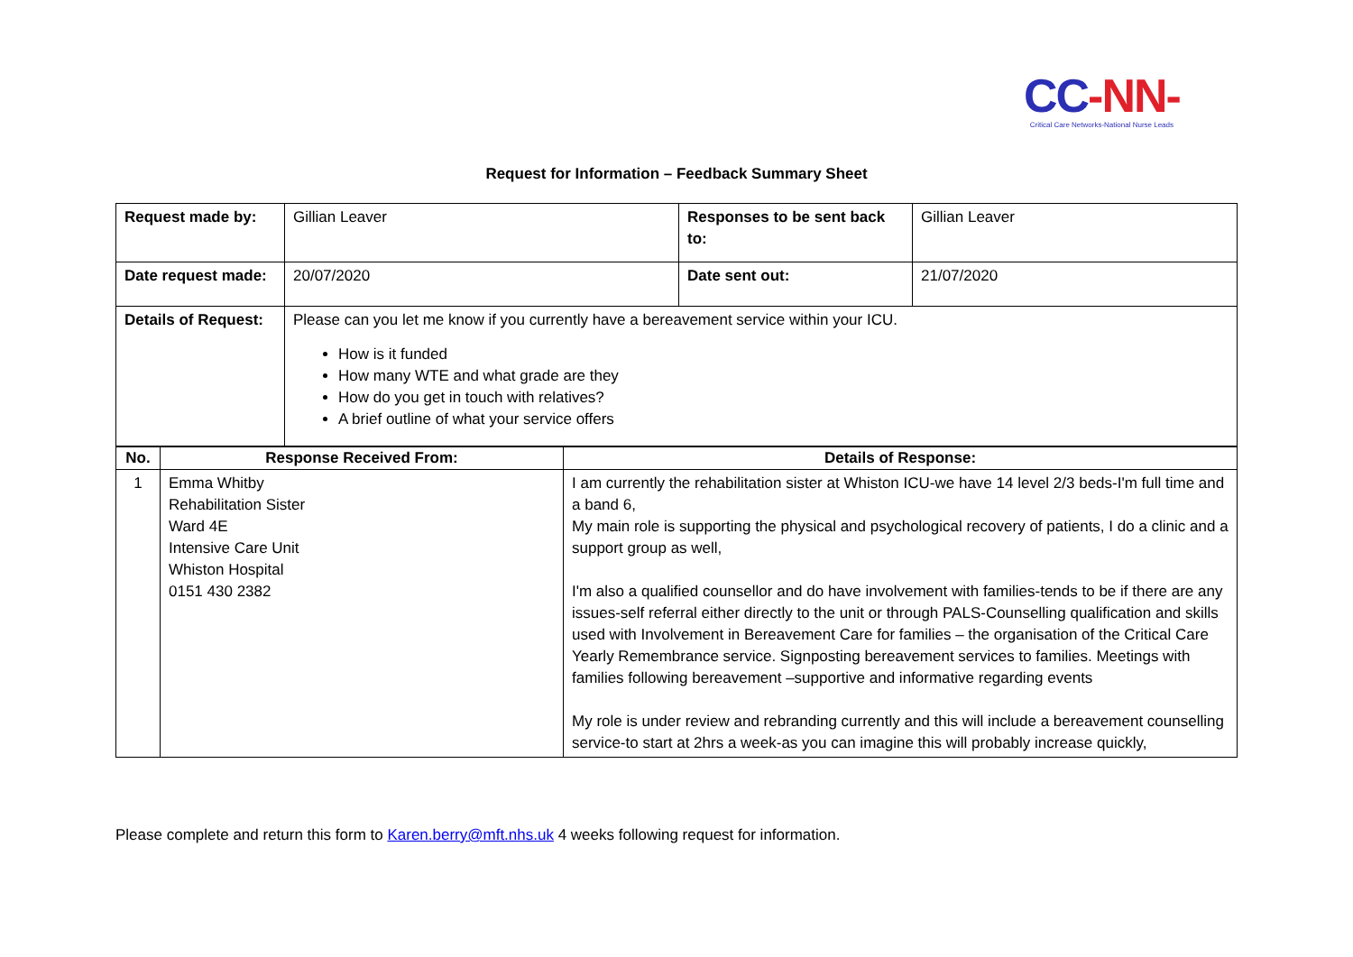CC-NN-
Critical Care Networks-National Nurse Leads
Request for Information – Feedback Summary Sheet
| Request made by: | Gillian Leaver | Responses to be sent back to: | Gillian Leaver |
| Date request made: | 20/07/2020 | Date sent out: | 21/07/2020 |
| Details of Request: | Please can you let me know if you currently have a bereavement service within your ICU. How is it funded How many WTE and what grade are they How do you get in touch with relatives? A brief outline of what your service offers | | |
| No. | Response Received From: | Details of Response: |
| --- | --- | --- |
| 1 | Emma Whitby Rehabilitation Sister Ward 4E Intensive Care Unit Whiston Hospital 0151 430 2382 | I am currently the rehabilitation sister at Whiston ICU-we have 14 level 2/3 beds-I'm full time and a band 6, My main role is supporting the physical and psychological recovery of patients, I do a clinic and a support group as well, I'm also a qualified counsellor and do have involvement with families-tends to be if there are any issues-self referral either directly to the unit or through PALS-Counselling qualification and skills used with Involvement in Bereavement Care for families – the organisation of the Critical Care Yearly Remembrance service. Signposting bereavement services to families. Meetings with families following bereavement –supportive and informative regarding events My role is under review and rebranding currently and this will include a bereavement counselling service-to start at 2hrs a week-as you can imagine this will probably increase quickly, |
Please complete and return this form to Karen.berry@mft.nhs.uk 4 weeks following request for information.